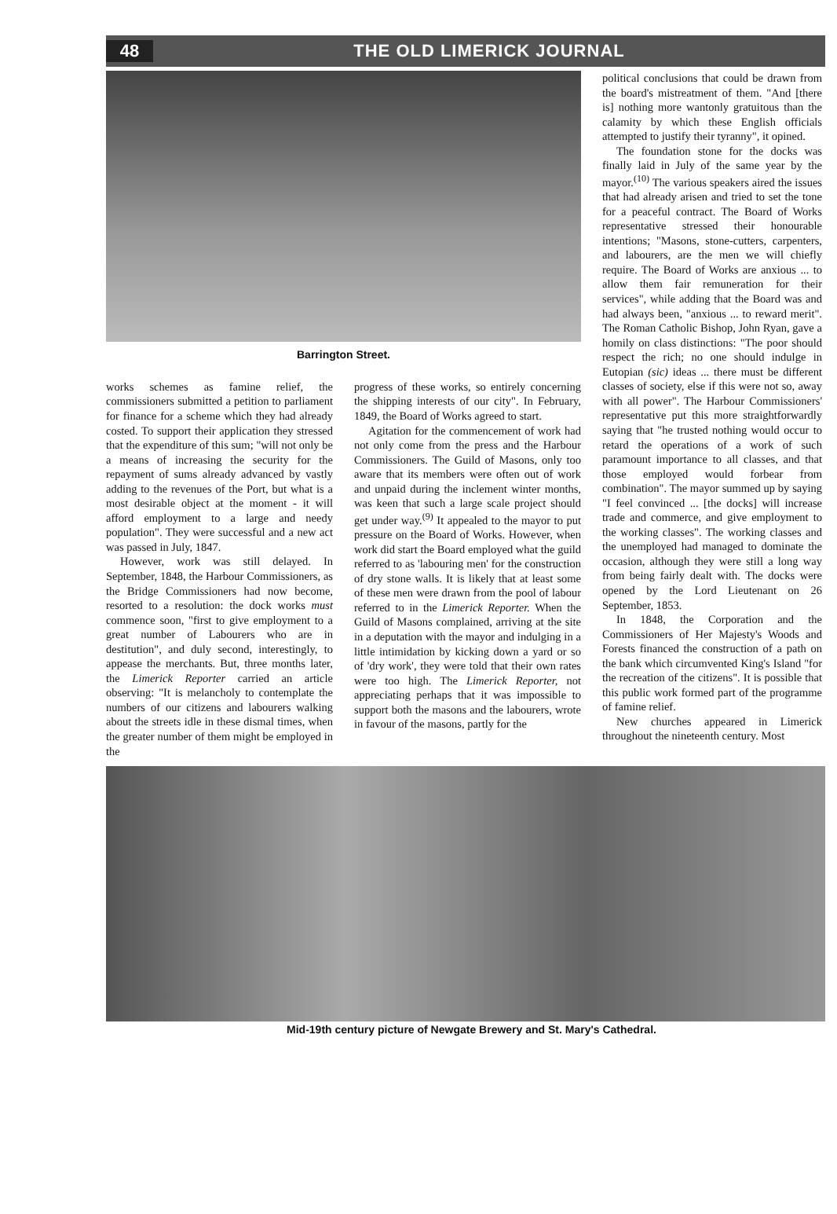48 THE OLD LIMERICK JOURNAL
Barrington Street.
works schemes as famine relief, the commissioners submitted a petition to parliament for finance for a scheme which they had already costed. To support their application they stressed that the expenditure of this sum; "will not only be a means of increasing the security for the repayment of sums already advanced by vastly adding to the revenues of the Port, but what is a most desirable object at the moment - it will afford employment to a large and needy population". They were successful and a new act was passed in July, 1847.
However, work was still delayed. In September, 1848, the Harbour Commissioners, as the Bridge Commissioners had now become, resorted to a resolution: the dock works must commence soon, "first to give employment to a great number of Labourers who are in destitution", and duly second, interestingly, to appease the merchants. But, three months later, the Limerick Reporter carried an article observing: "It is melancholy to contemplate the numbers of our citizens and labourers walking about the streets idle in these dismal times, when the greater number of them might be employed in the
progress of these works, so entirely concerning the shipping interests of our city". In February, 1849, the Board of Works agreed to start.
Agitation for the commencement of work had not only come from the press and the Harbour Commissioners. The Guild of Masons, only too aware that its members were often out of work and unpaid during the inclement winter months, was keen that such a large scale project should get under way.<sup>(9)</sup> It appealed to the mayor to put pressure on the Board of Works. However, when work did start the Board employed what the guild referred to as 'labouring men' for the construction of dry stone walls. It is likely that at least some of these men were drawn from the pool of labour referred to in the Limerick Reporter. When the Guild of Masons complained, arriving at the site in a deputation with the mayor and indulging in a little intimidation by kicking down a yard or so of 'dry work', they were told that their own rates were too high. The Limerick Reporter, not appreciating perhaps that it was impossible to support both the masons and the labourers, wrote in favour of the masons, partly for the
political conclusions that could be drawn from the board's mistreatment of them. "And [there is] nothing more wantonly gratuitous than the calamity by which these English officials attempted to justify their tyranny", it opined.
The foundation stone for the docks was finally laid in July of the same year by the mayor.<sup>(10)</sup> The various speakers aired the issues that had already arisen and tried to set the tone for a peaceful contract. The Board of Works representative stressed their honourable intentions; "Masons, stone-cutters, carpenters, and labourers, are the men we will chiefly require. The Board of Works are anxious ... to allow them fair remuneration for their services", while adding that the Board was and had always been, "anxious ... to reward merit". The Roman Catholic Bishop, John Ryan, gave a homily on class distinctions: "The poor should respect the rich; no one should indulge in Eutopian (sic) ideas ... there must be different classes of society, else if this were not so, away with all power". The Harbour Commissioners' representative put this more straightforwardly saying that "he trusted nothing would occur to retard the operations of a work of such paramount importance to all classes, and that those employed would forbear from combination". The mayor summed up by saying "I feel convinced ... [the docks] will increase trade and commerce, and give employment to the working classes". The working classes and the unemployed had managed to dominate the occasion, although they were still a long way from being fairly dealt with. The docks were opened by the Lord Lieutenant on 26 September, 1853.
In 1848, the Corporation and the Commissioners of Her Majesty's Woods and Forests financed the construction of a path on the bank which circumvented King's Island "for the recreation of the citizens". It is possible that this public work formed part of the programme of famine relief.
New churches appeared in Limerick throughout the nineteenth century. Most
Mid-19th century picture of Newgate Brewery and St. Mary's Cathedral.